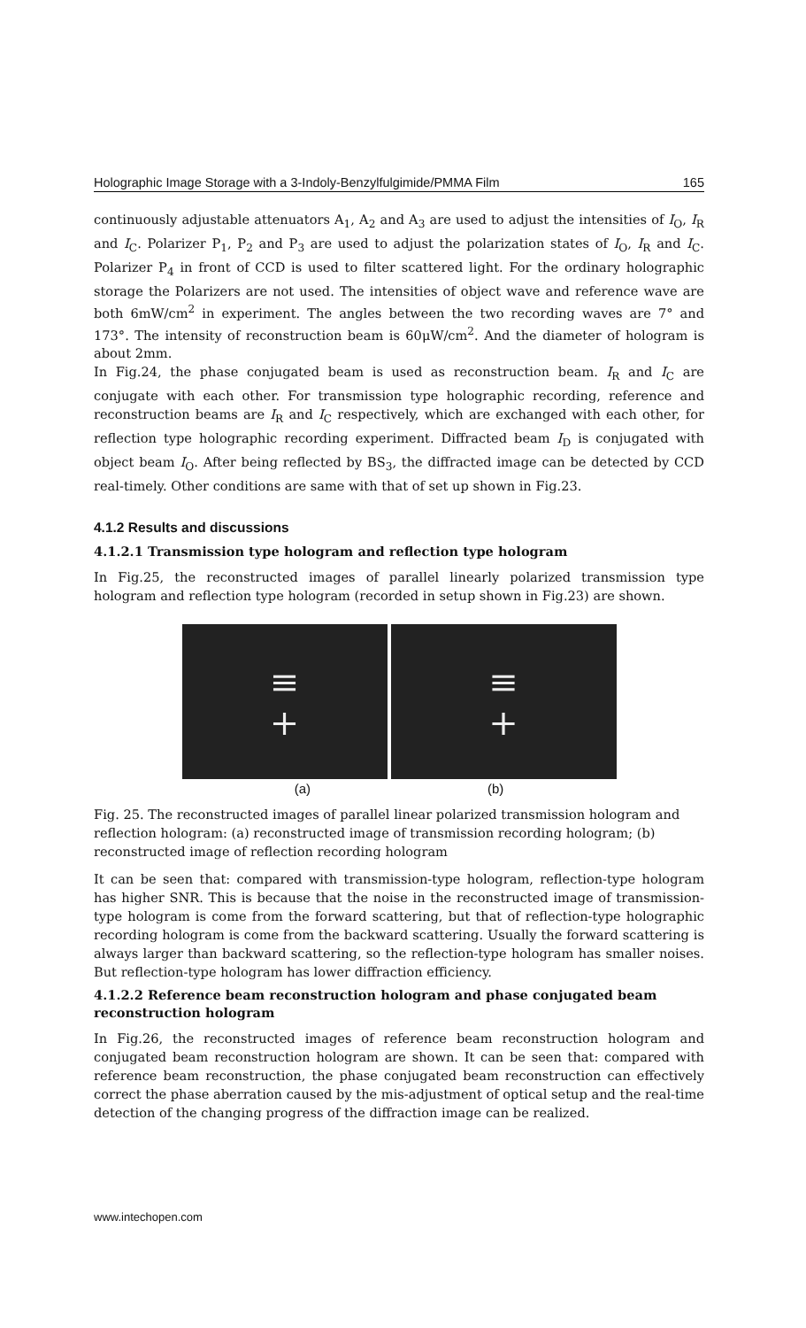Holographic Image Storage with a 3-Indoly-Benzylfulgimide/PMMA Film 165
continuously adjustable attenuators A<sub>1</sub>, A<sub>2</sub> and A<sub>3</sub> are used to adjust the intensities of I<sub>O</sub>, I<sub>R</sub> and I<sub>C</sub>. Polarizer P<sub>1</sub>, P<sub>2</sub> and P<sub>3</sub> are used to adjust the polarization states of I<sub>O</sub>, I<sub>R</sub> and I<sub>C</sub>. Polarizer P<sub>4</sub> in front of CCD is used to filter scattered light. For the ordinary holographic storage the Polarizers are not used. The intensities of object wave and reference wave are both 6mW/cm<sup>2</sup> in experiment. The angles between the two recording waves are 7° and 173°. The intensity of reconstruction beam is 60μW/cm<sup>2</sup>. And the diameter of hologram is about 2mm.
In Fig.24, the phase conjugated beam is used as reconstruction beam. I<sub>R</sub> and I<sub>C</sub> are conjugate with each other. For transmission type holographic recording, reference and reconstruction beams are I<sub>R</sub> and I<sub>C</sub> respectively, which are exchanged with each other, for reflection type holographic recording experiment. Diffracted beam I<sub>D</sub> is conjugated with object beam I<sub>O</sub>. After being reflected by BS<sub>3</sub>, the diffracted image can be detected by CCD real-timely. Other conditions are same with that of set up shown in Fig.23.
4.1.2 Results and discussions
4.1.2.1 Transmission type hologram and reflection type hologram
In Fig.25, the reconstructed images of parallel linearly polarized transmission type hologram and reflection type hologram (recorded in setup shown in Fig.23) are shown.
≡
+
≡
+
(a) (b)
Fig. 25. The reconstructed images of parallel linear polarized transmission hologram and reflection hologram: (a) reconstructed image of transmission recording hologram; (b) reconstructed image of reflection recording hologram
It can be seen that: compared with transmission-type hologram, reflection-type hologram has higher SNR. This is because that the noise in the reconstructed image of transmission-type hologram is come from the forward scattering, but that of reflection-type holographic recording hologram is come from the backward scattering. Usually the forward scattering is always larger than backward scattering, so the reflection-type hologram has smaller noises. But reflection-type hologram has lower diffraction efficiency.
4.1.2.2 Reference beam reconstruction hologram and phase conjugated beam reconstruction hologram
In Fig.26, the reconstructed images of reference beam reconstruction hologram and conjugated beam reconstruction hologram are shown. It can be seen that: compared with reference beam reconstruction, the phase conjugated beam reconstruction can effectively correct the phase aberration caused by the mis-adjustment of optical setup and the real-time detection of the changing progress of the diffraction image can be realized.
www.intechopen.com